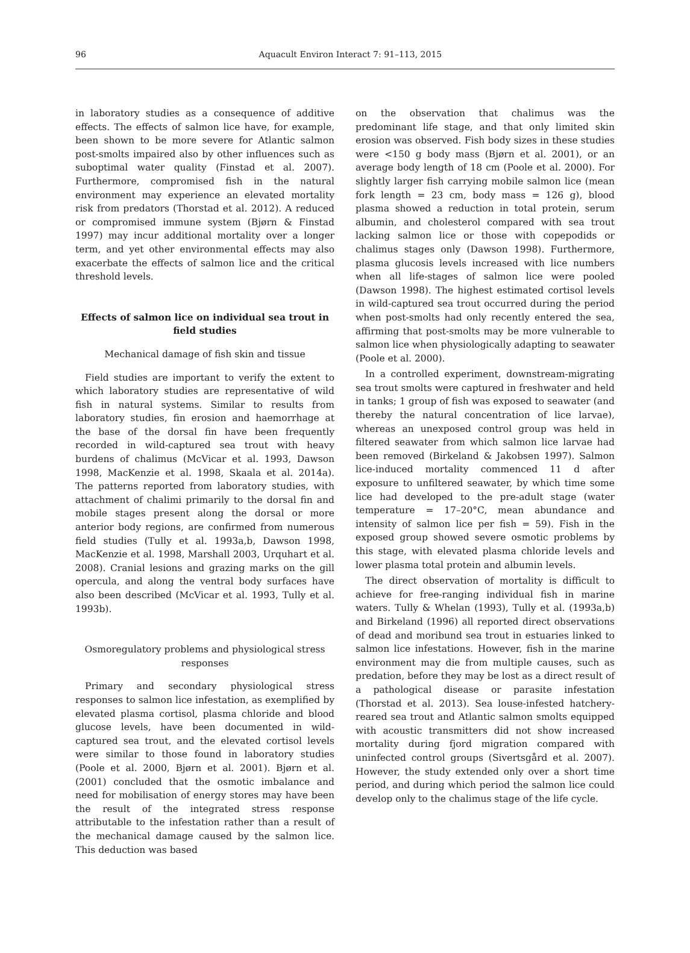96
Aquacult Environ Interact 7: 91–113, 2015
in laboratory studies as a consequence of additive effects. The effects of salmon lice have, for example, been shown to be more severe for Atlantic salmon post-smolts impaired also by other influences such as suboptimal water quality (Finstad et al. 2007). Furthermore, compromised fish in the natural environment may experience an elevated mortality risk from predators (Thorstad et al. 2012). A reduced or compromised immune system (Bjørn & Finstad 1997) may incur additional mortality over a longer term, and yet other environmental effects may also exacerbate the effects of salmon lice and the critical threshold levels.
Effects of salmon lice on individual sea trout in field studies
Mechanical damage of fish skin and tissue
Field studies are important to verify the extent to which laboratory studies are representative of wild fish in natural systems. Similar to results from laboratory studies, fin erosion and haemorrhage at the base of the dorsal fin have been frequently recorded in wild-captured sea trout with heavy burdens of chalimus (McVicar et al. 1993, Dawson 1998, MacKenzie et al. 1998, Skaala et al. 2014a). The patterns reported from laboratory studies, with attachment of chalimi primarily to the dorsal fin and mobile stages present along the dorsal or more anterior body regions, are confirmed from numerous field studies (Tully et al. 1993a,b, Dawson 1998, MacKenzie et al. 1998, Marshall 2003, Urquhart et al. 2008). Cranial lesions and grazing marks on the gill opercula, and along the ventral body surfaces have also been described (McVicar et al. 1993, Tully et al. 1993b).
Osmoregulatory problems and physiological stress responses
Primary and secondary physiological stress responses to salmon lice infestation, as exemplified by elevated plasma cortisol, plasma chloride and blood glucose levels, have been documented in wild-captured sea trout, and the elevated cortisol levels were similar to those found in laboratory studies (Poole et al. 2000, Bjørn et al. 2001). Bjørn et al. (2001) concluded that the osmotic imbalance and need for mobilisation of energy stores may have been the result of the integrated stress response attributable to the infestation rather than a result of the mechanical damage caused by the salmon lice. This deduction was based
on the observation that chalimus was the predominant life stage, and that only limited skin erosion was observed. Fish body sizes in these studies were <150 g body mass (Bjørn et al. 2001), or an average body length of 18 cm (Poole et al. 2000). For slightly larger fish carrying mobile salmon lice (mean fork length = 23 cm, body mass = 126 g), blood plasma showed a reduction in total protein, serum albumin, and cholesterol compared with sea trout lacking salmon lice or those with copepodids or chalimus stages only (Dawson 1998). Furthermore, plasma glucosis levels increased with lice numbers when all life-stages of salmon lice were pooled (Dawson 1998). The highest estimated cortisol levels in wild-captured sea trout occurred during the period when post-smolts had only recently entered the sea, affirming that post-smolts may be more vulnerable to salmon lice when physiologically adapting to seawater (Poole et al. 2000).
In a controlled experiment, downstream-migrating sea trout smolts were captured in freshwater and held in tanks; 1 group of fish was exposed to seawater (and thereby the natural concentration of lice larvae), whereas an unexposed control group was held in filtered seawater from which salmon lice larvae had been removed (Birkeland & Jakobsen 1997). Salmon lice-induced mortality commenced 11 d after exposure to unfiltered seawater, by which time some lice had developed to the pre-adult stage (water temperature = 17–20°C, mean abundance and intensity of salmon lice per fish = 59). Fish in the exposed group showed severe osmotic problems by this stage, with elevated plasma chloride levels and lower plasma total protein and albumin levels.
The direct observation of mortality is difficult to achieve for free-ranging individual fish in marine waters. Tully & Whelan (1993), Tully et al. (1993a,b) and Birkeland (1996) all reported direct observations of dead and moribund sea trout in estuaries linked to salmon lice infestations. However, fish in the marine environment may die from multiple causes, such as predation, before they may be lost as a direct result of a pathological disease or parasite infestation (Thorstad et al. 2013). Sea louse-infested hatchery-reared sea trout and Atlantic salmon smolts equipped with acoustic transmitters did not show increased mortality during fjord migration compared with uninfected control groups (Sivertsgård et al. 2007). However, the study extended only over a short time period, and during which period the salmon lice could develop only to the chalimus stage of the life cycle.